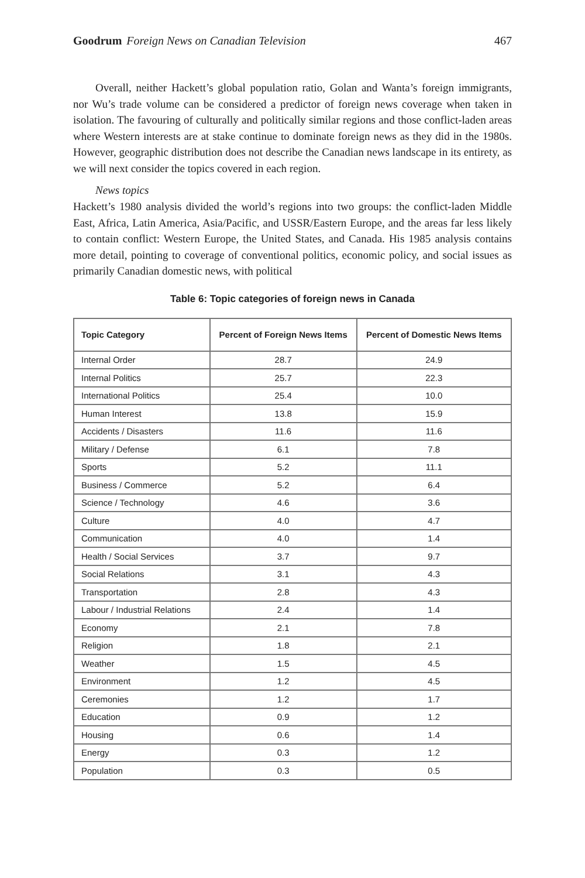Goodrum Foreign News on Canadian Television 467
Overall, neither Hackett’s global population ratio, Golan and Wanta’s foreign immigrants, nor Wu’s trade volume can be considered a predictor of foreign news coverage when taken in isolation. The favouring of culturally and politically similar regions and those conflict-laden areas where Western interests are at stake continue to dominate foreign news as they did in the 1980s. However, geographic distribution does not describe the Canadian news landscape in its entirety, as we will next consider the topics covered in each region.
News topics
Hackett’s 1980 analysis divided the world’s regions into two groups: the conflict-laden Middle East, Africa, Latin America, Asia/Pacific, and USSR/Eastern Europe, and the areas far less likely to contain conflict: Western Europe, the United States, and Canada. His 1985 analysis contains more detail, pointing to coverage of conventional politics, economic policy, and social issues as primarily Canadian domestic news, with political
Table 6: Topic categories of foreign news in Canada
| Topic Category | Percent of Foreign News Items | Percent of Domestic News Items |
| --- | --- | --- |
| Internal Order | 28.7 | 24.9 |
| Internal Politics | 25.7 | 22.3 |
| International Politics | 25.4 | 10.0 |
| Human Interest | 13.8 | 15.9 |
| Accidents / Disasters | 11.6 | 11.6 |
| Military / Defense | 6.1 | 7.8 |
| Sports | 5.2 | 11.1 |
| Business / Commerce | 5.2 | 6.4 |
| Science / Technology | 4.6 | 3.6 |
| Culture | 4.0 | 4.7 |
| Communication | 4.0 | 1.4 |
| Health / Social Services | 3.7 | 9.7 |
| Social Relations | 3.1 | 4.3 |
| Transportation | 2.8 | 4.3 |
| Labour / Industrial Relations | 2.4 | 1.4 |
| Economy | 2.1 | 7.8 |
| Religion | 1.8 | 2.1 |
| Weather | 1.5 | 4.5 |
| Environment | 1.2 | 4.5 |
| Ceremonies | 1.2 | 1.7 |
| Education | 0.9 | 1.2 |
| Housing | 0.6 | 1.4 |
| Energy | 0.3 | 1.2 |
| Population | 0.3 | 0.5 |